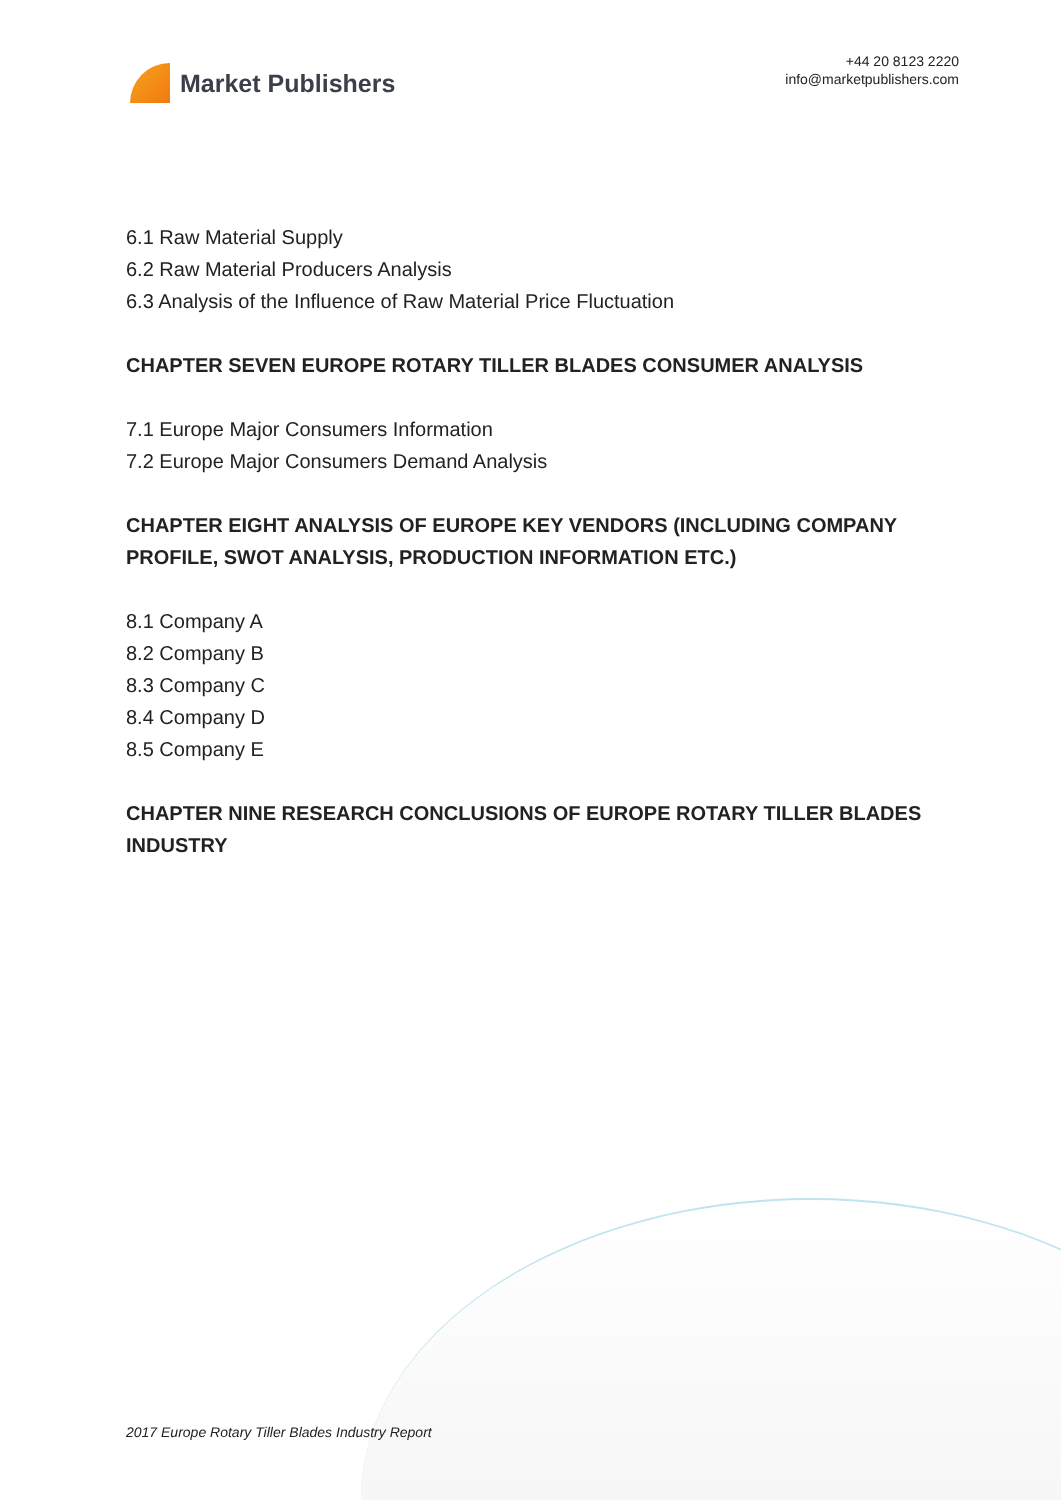Market Publishers
+44 20 8123 2220
info@marketpublishers.com
6.1 Raw Material Supply
6.2 Raw Material Producers Analysis
6.3 Analysis of the Influence of Raw Material Price Fluctuation
CHAPTER SEVEN EUROPE ROTARY TILLER BLADES CONSUMER ANALYSIS
7.1 Europe Major Consumers Information
7.2 Europe Major Consumers Demand Analysis
CHAPTER EIGHT ANALYSIS OF EUROPE KEY VENDORS (INCLUDING COMPANY PROFILE, SWOT ANALYSIS, PRODUCTION INFORMATION ETC.)
8.1 Company A
8.2 Company B
8.3 Company C
8.4 Company D
8.5 Company E
CHAPTER NINE RESEARCH CONCLUSIONS OF EUROPE ROTARY TILLER BLADES INDUSTRY
2017 Europe Rotary Tiller Blades Industry Report